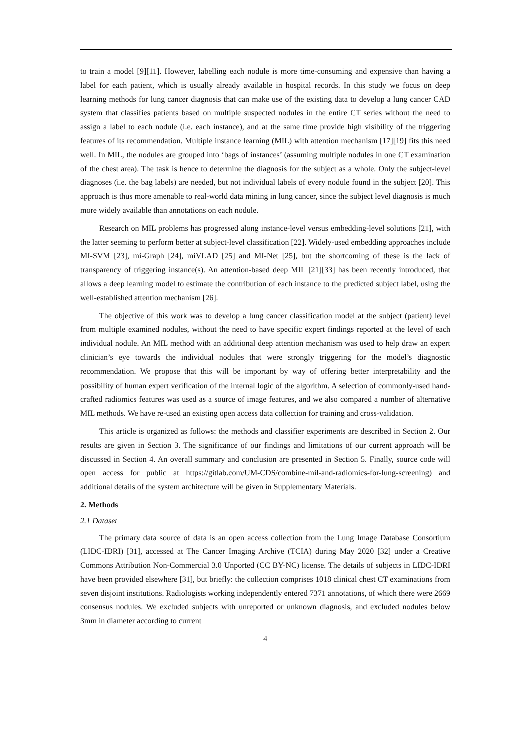to train a model [9][11]. However, labelling each nodule is more time-consuming and expensive than having a label for each patient, which is usually already available in hospital records. In this study we focus on deep learning methods for lung cancer diagnosis that can make use of the existing data to develop a lung cancer CAD system that classifies patients based on multiple suspected nodules in the entire CT series without the need to assign a label to each nodule (i.e. each instance), and at the same time provide high visibility of the triggering features of its recommendation. Multiple instance learning (MIL) with attention mechanism [17][19] fits this need well. In MIL, the nodules are grouped into ‘bags of instances’ (assuming multiple nodules in one CT examination of the chest area). The task is hence to determine the diagnosis for the subject as a whole. Only the subject-level diagnoses (i.e. the bag labels) are needed, but not individual labels of every nodule found in the subject [20]. This approach is thus more amenable to real-world data mining in lung cancer, since the subject level diagnosis is much more widely available than annotations on each nodule.
Research on MIL problems has progressed along instance-level versus embedding-level solutions [21], with the latter seeming to perform better at subject-level classification [22]. Widely-used embedding approaches include MI-SVM [23], mi-Graph [24], miVLAD [25] and MI-Net [25], but the shortcoming of these is the lack of transparency of triggering instance(s). An attention-based deep MIL [21][33] has been recently introduced, that allows a deep learning model to estimate the contribution of each instance to the predicted subject label, using the well-established attention mechanism [26].
The objective of this work was to develop a lung cancer classification model at the subject (patient) level from multiple examined nodules, without the need to have specific expert findings reported at the level of each individual nodule. An MIL method with an additional deep attention mechanism was used to help draw an expert clinician’s eye towards the individual nodules that were strongly triggering for the model’s diagnostic recommendation. We propose that this will be important by way of offering better interpretability and the possibility of human expert verification of the internal logic of the algorithm. A selection of commonly-used hand-crafted radiomics features was used as a source of image features, and we also compared a number of alternative MIL methods. We have re-used an existing open access data collection for training and cross-validation.
This article is organized as follows: the methods and classifier experiments are described in Section 2. Our results are given in Section 3. The significance of our findings and limitations of our current approach will be discussed in Section 4. An overall summary and conclusion are presented in Section 5. Finally, source code will open access for public at https://gitlab.com/UM-CDS/combine-mil-and-radiomics-for-lung-screening) and additional details of the system architecture will be given in Supplementary Materials.
2. Methods
2.1 Dataset
The primary data source of data is an open access collection from the Lung Image Database Consortium (LIDC-IDRI) [31], accessed at The Cancer Imaging Archive (TCIA) during May 2020 [32] under a Creative Commons Attribution Non-Commercial 3.0 Unported (CC BY-NC) license. The details of subjects in LIDC-IDRI have been provided elsewhere [31], but briefly: the collection comprises 1018 clinical chest CT examinations from seven disjoint institutions. Radiologists working independently entered 7371 annotations, of which there were 2669 consensus nodules. We excluded subjects with unreported or unknown diagnosis, and excluded nodules below 3mm in diameter according to current
4